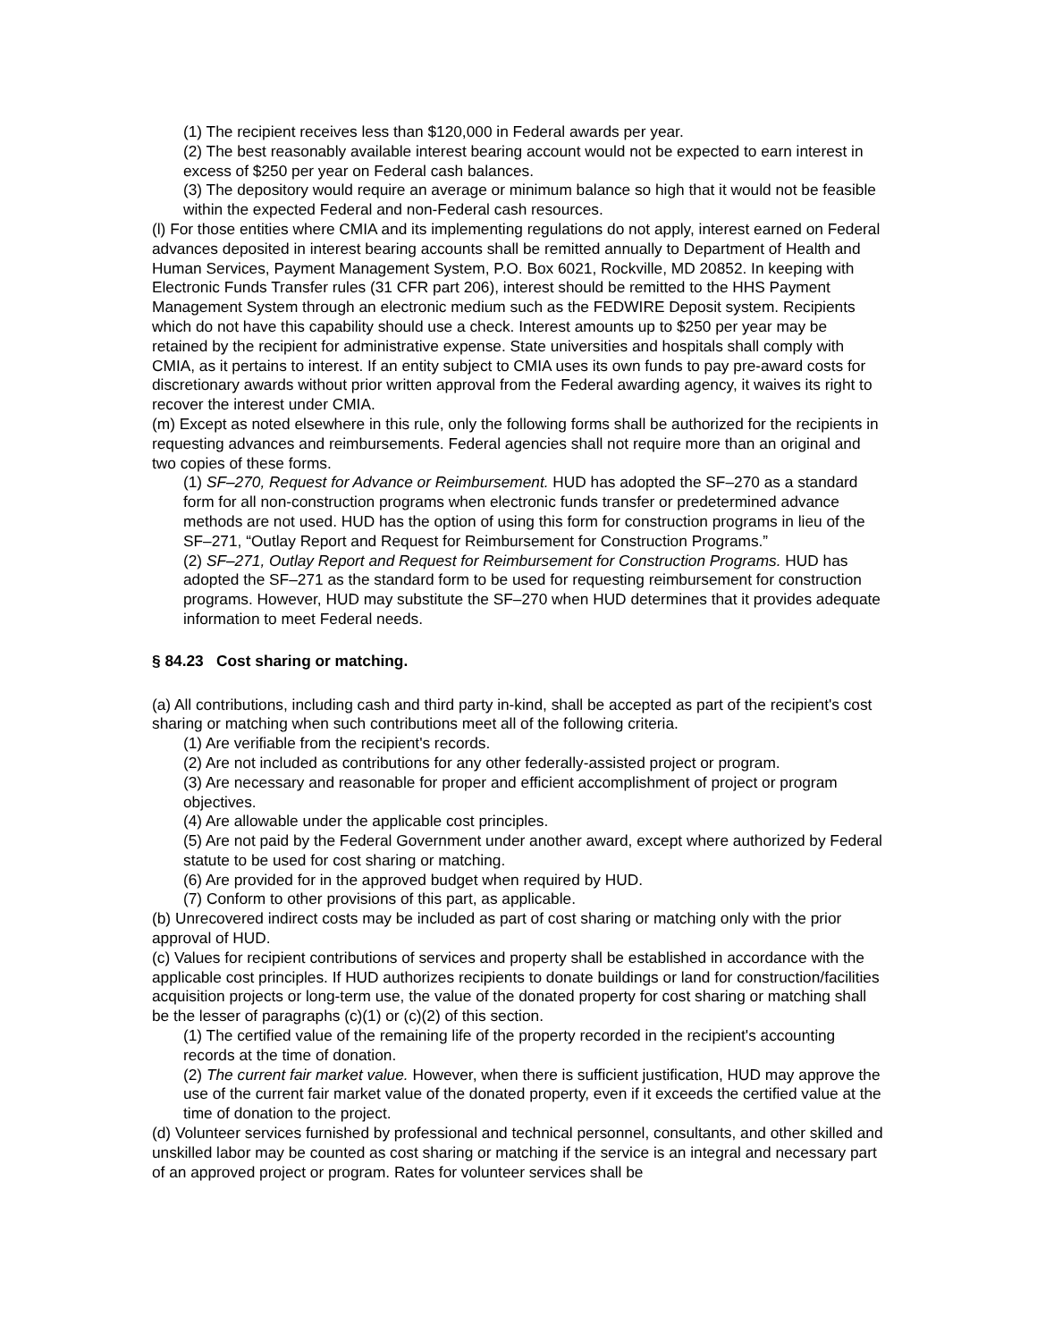(1) The recipient receives less than $120,000 in Federal awards per year.
(2) The best reasonably available interest bearing account would not be expected to earn interest in excess of $250 per year on Federal cash balances.
(3) The depository would require an average or minimum balance so high that it would not be feasible within the expected Federal and non-Federal cash resources.
(l) For those entities where CMIA and its implementing regulations do not apply, interest earned on Federal advances deposited in interest bearing accounts shall be remitted annually to Department of Health and Human Services, Payment Management System, P.O. Box 6021, Rockville, MD 20852. In keeping with Electronic Funds Transfer rules (31 CFR part 206), interest should be remitted to the HHS Payment Management System through an electronic medium such as the FEDWIRE Deposit system. Recipients which do not have this capability should use a check. Interest amounts up to $250 per year may be retained by the recipient for administrative expense. State universities and hospitals shall comply with CMIA, as it pertains to interest. If an entity subject to CMIA uses its own funds to pay pre-award costs for discretionary awards without prior written approval from the Federal awarding agency, it waives its right to recover the interest under CMIA.
(m) Except as noted elsewhere in this rule, only the following forms shall be authorized for the recipients in requesting advances and reimbursements. Federal agencies shall not require more than an original and two copies of these forms.
(1) SF–270, Request for Advance or Reimbursement. HUD has adopted the SF–270 as a standard form for all non-construction programs when electronic funds transfer or predetermined advance methods are not used. HUD has the option of using this form for construction programs in lieu of the SF–271, “Outlay Report and Request for Reimbursement for Construction Programs.”
(2) SF–271, Outlay Report and Request for Reimbursement for Construction Programs. HUD has adopted the SF–271 as the standard form to be used for requesting reimbursement for construction programs. However, HUD may substitute the SF–270 when HUD determines that it provides adequate information to meet Federal needs.
§ 84.23 Cost sharing or matching.
(a) All contributions, including cash and third party in-kind, shall be accepted as part of the recipient's cost sharing or matching when such contributions meet all of the following criteria.
(1) Are verifiable from the recipient's records.
(2) Are not included as contributions for any other federally-assisted project or program.
(3) Are necessary and reasonable for proper and efficient accomplishment of project or program objectives.
(4) Are allowable under the applicable cost principles.
(5) Are not paid by the Federal Government under another award, except where authorized by Federal statute to be used for cost sharing or matching.
(6) Are provided for in the approved budget when required by HUD.
(7) Conform to other provisions of this part, as applicable.
(b) Unrecovered indirect costs may be included as part of cost sharing or matching only with the prior approval of HUD.
(c) Values for recipient contributions of services and property shall be established in accordance with the applicable cost principles. If HUD authorizes recipients to donate buildings or land for construction/facilities acquisition projects or long-term use, the value of the donated property for cost sharing or matching shall be the lesser of paragraphs (c)(1) or (c)(2) of this section.
(1) The certified value of the remaining life of the property recorded in the recipient's accounting records at the time of donation.
(2) The current fair market value. However, when there is sufficient justification, HUD may approve the use of the current fair market value of the donated property, even if it exceeds the certified value at the time of donation to the project.
(d) Volunteer services furnished by professional and technical personnel, consultants, and other skilled and unskilled labor may be counted as cost sharing or matching if the service is an integral and necessary part of an approved project or program. Rates for volunteer services shall be